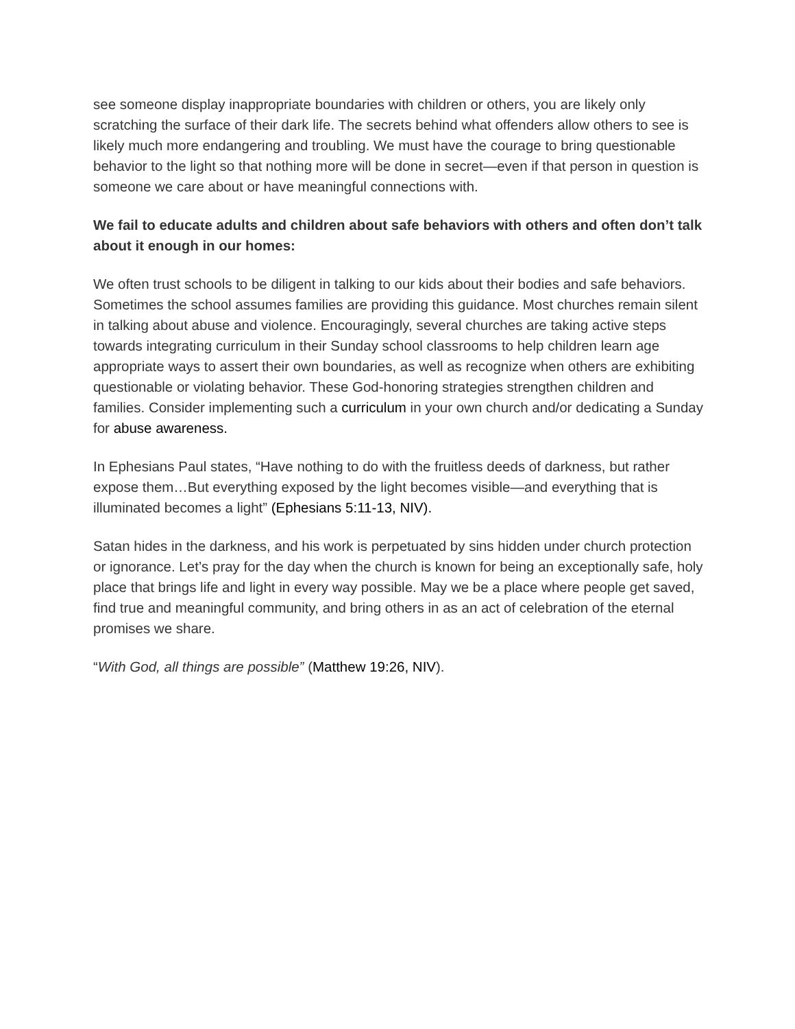see someone display inappropriate boundaries with children or others, you are likely only scratching the surface of their dark life. The secrets behind what offenders allow others to see is likely much more endangering and troubling. We must have the courage to bring questionable behavior to the light so that nothing more will be done in secret—even if that person in question is someone we care about or have meaningful connections with.
We fail to educate adults and children about safe behaviors with others and often don’t talk about it enough in our homes:
We often trust schools to be diligent in talking to our kids about their bodies and safe behaviors. Sometimes the school assumes families are providing this guidance. Most churches remain silent in talking about abuse and violence. Encouragingly, several churches are taking active steps towards integrating curriculum in their Sunday school classrooms to help children learn age appropriate ways to assert their own boundaries, as well as recognize when others are exhibiting questionable or violating behavior. These God-honoring strategies strengthen children and families. Consider implementing such a curriculum in your own church and/or dedicating a Sunday for abuse awareness.
In Ephesians Paul states, “Have nothing to do with the fruitless deeds of darkness, but rather expose them…But everything exposed by the light becomes visible—and everything that is illuminated becomes a light” (Ephesians 5:11-13, NIV).
Satan hides in the darkness, and his work is perpetuated by sins hidden under church protection or ignorance. Let’s pray for the day when the church is known for being an exceptionally safe, holy place that brings life and light in every way possible. May we be a place where people get saved, find true and meaningful community, and bring others in as an act of celebration of the eternal promises we share.
“With God, all things are possible” (Matthew 19:26, NIV).